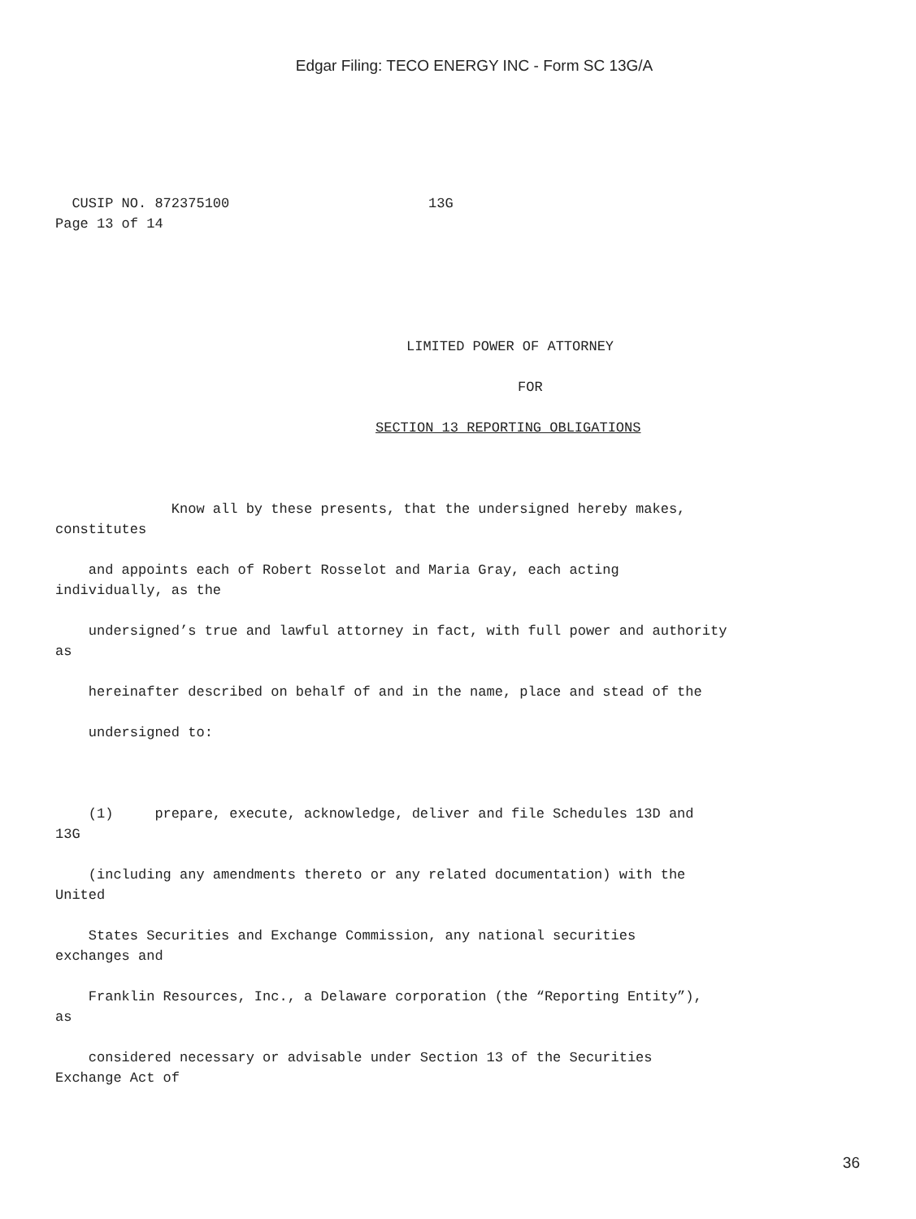Edgar Filing: TECO ENERGY INC - Form SC 13G/A
CUSIP NO. 872375100 13G Page 13 of 14
LIMITED POWER OF ATTORNEY
FOR
SECTION 13 REPORTING OBLIGATIONS
Know all by these presents, that the undersigned hereby makes, constitutes
and appoints each of Robert Rosselot and Maria Gray, each acting individually, as the
undersigned’s true and lawful attorney in fact, with full power and authority as
hereinafter described on behalf of and in the name, place and stead of the
undersigned to:
(1) prepare, execute, acknowledge, deliver and file Schedules 13D and 13G
(including any amendments thereto or any related documentation) with the United
States Securities and Exchange Commission, any national securities exchanges and
Franklin Resources, Inc., a Delaware corporation (the “Reporting Entity”), as
considered necessary or advisable under Section 13 of the Securities Exchange Act of
36